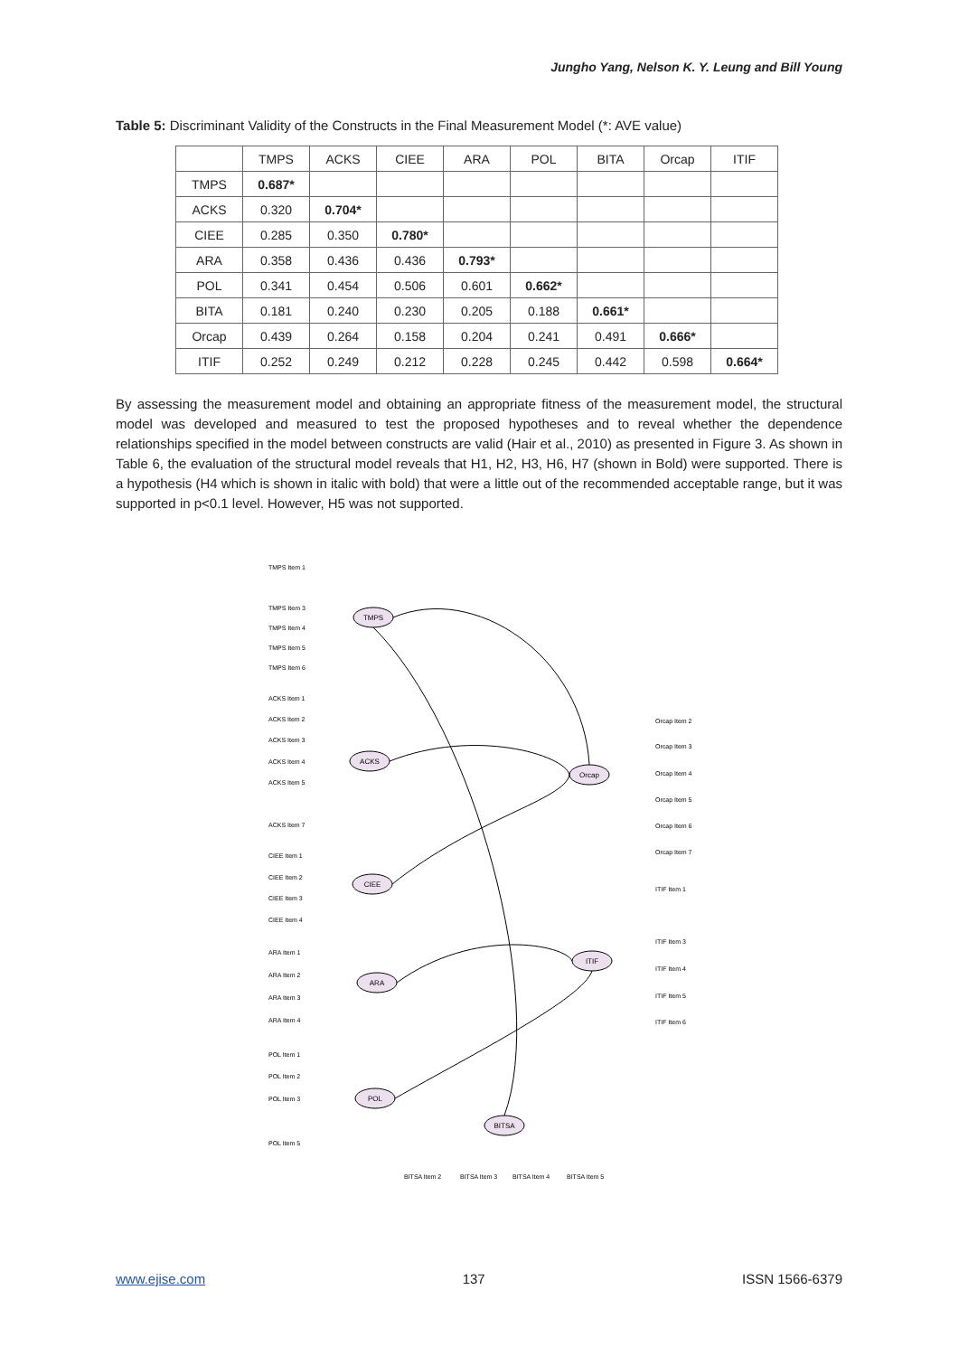Jungho Yang, Nelson K. Y. Leung and Bill Young
Table 5: Discriminant Validity of the Constructs in the Final Measurement Model (*: AVE value)
| | TMPS | ACKS | CIEE | ARA | POL | BITA | Orcap | ITIF |
| --- | --- | --- | --- | --- | --- | --- | --- | --- |
| TMPS | 0.687* | | | | | | | |
| ACKS | 0.320 | 0.704* | | | | | | |
| CIEE | 0.285 | 0.350 | 0.780* | | | | | |
| ARA | 0.358 | 0.436 | 0.436 | 0.793* | | | | |
| POL | 0.341 | 0.454 | 0.506 | 0.601 | 0.662* | | | |
| BITA | 0.181 | 0.240 | 0.230 | 0.205 | 0.188 | 0.661* | | |
| Orcap | 0.439 | 0.264 | 0.158 | 0.204 | 0.241 | 0.491 | 0.666* | |
| ITIF | 0.252 | 0.249 | 0.212 | 0.228 | 0.245 | 0.442 | 0.598 | 0.664* |
By assessing the measurement model and obtaining an appropriate fitness of the measurement model, the structural model was developed and measured to test the proposed hypotheses and to reveal whether the dependence relationships specified in the model between constructs are valid (Hair et al., 2010) as presented in Figure 3. As shown in Table 6, the evaluation of the structural model reveals that H1, H2, H3, H6, H7 (shown in Bold) were supported. There is a hypothesis (H4 which is shown in italic with bold) that were a little out of the recommended acceptable range, but it was supported in p<0.1 level. However, H5 was not supported.
TMPS
ACKS
CIEE
ARA
POL
BITSA
Orcap
ITIF
TMPS Item 1
TMPS Item 3
TMPS Item 4
TMPS Item 5
TMPS Item 6
ACKS Item 1
ACKS Item 2
ACKS Item 3
ACKS Item 4
ACKS Item 5
ACKS Item 7
CIEE Item 1
CIEE Item 2
CIEE Item 3
CIEE Item 4
ARA Item 1
ARA Item 2
ARA Item 3
ARA Item 4
POL Item 1
POL Item 2
POL Item 3
POL Item 5
Orcap Item 2
Orcap Item 3
Orcap Item 4
Orcap Item 5
Orcap Item 6
Orcap Item 7
ITIF Item 1
ITIF Item 3
ITIF Item 4
ITIF Item 5
ITIF Item 6
BITSA Item 2
BITSA Item 3
BITSA Item 4
BITSA Item 5
www.ejise.com 137 ISSN 1566-6379